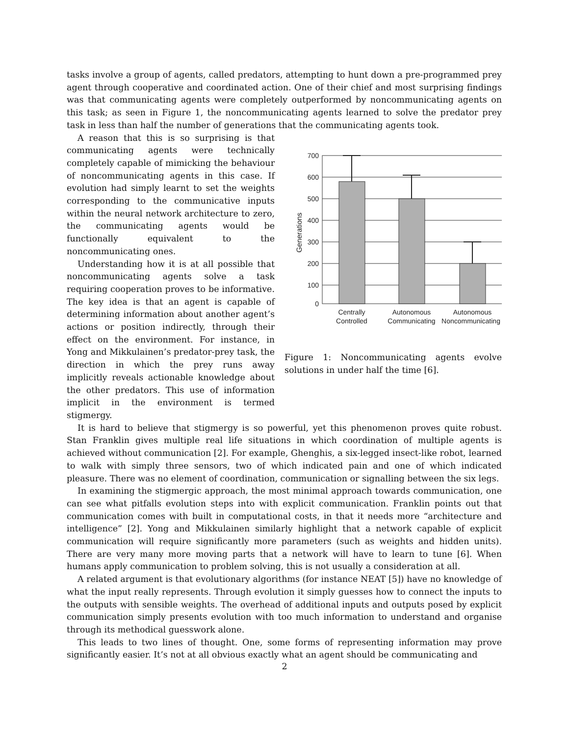tasks involve a group of agents, called predators, attempting to hunt down a pre-programmed prey agent through cooperative and coordinated action. One of their chief and most surprising findings was that communicating agents were completely outperformed by noncommunicating agents on this task; as seen in Figure 1, the noncommunicating agents learned to solve the predator prey task in less than half the number of generations that the communicating agents took.
A reason that this is so surprising is that communicating agents were technically completely capable of mimicking the behaviour of noncommunicating agents in this case. If evolution had simply learnt to set the weights corresponding to the communicative inputs within the neural network architecture to zero, the communicating agents would be functionally equivalent to the noncommunicating ones.
Understanding how it is at all possible that noncommunicating agents solve a task requiring cooperation proves to be informative. The key idea is that an agent is capable of determining information about another agent’s actions or position indirectly, through their effect on the environment. For instance, in Yong and Mikkulainen’s predator-prey task, the direction in which the prey runs away implicitly reveals actionable knowledge about the other predators. This use of information implicit in the environment is termed stigmergy.
700
600
500
400
300
200
100
0
Generations
Centrally
Controlled
Autonomous
Communicating
Autonomous
Noncommunicating
Figure 1: Noncommunicating agents evolve solutions in under half the time [6].
It is hard to believe that stigmergy is so powerful, yet this phenomenon proves quite robust. Stan Franklin gives multiple real life situations in which coordination of multiple agents is achieved without communication [2]. For example, Ghenghis, a six-legged insect-like robot, learned to walk with simply three sensors, two of which indicated pain and one of which indicated pleasure. There was no element of coordination, communication or signalling between the six legs.
In examining the stigmergic approach, the most minimal approach towards communication, one can see what pitfalls evolution steps into with explicit communication. Franklin points out that communication comes with built in computational costs, in that it needs more “architecture and intelligence” [2]. Yong and Mikkulainen similarly highlight that a network capable of explicit communication will require significantly more parameters (such as weights and hidden units). There are very many more moving parts that a network will have to learn to tune [6]. When humans apply communication to problem solving, this is not usually a consideration at all.
A related argument is that evolutionary algorithms (for instance NEAT [5]) have no knowledge of what the input really represents. Through evolution it simply guesses how to connect the inputs to the outputs with sensible weights. The overhead of additional inputs and outputs posed by explicit communication simply presents evolution with too much information to understand and organise through its methodical guesswork alone.
This leads to two lines of thought. One, some forms of representing information may prove significantly easier. It’s not at all obvious exactly what an agent should be communicating and
2